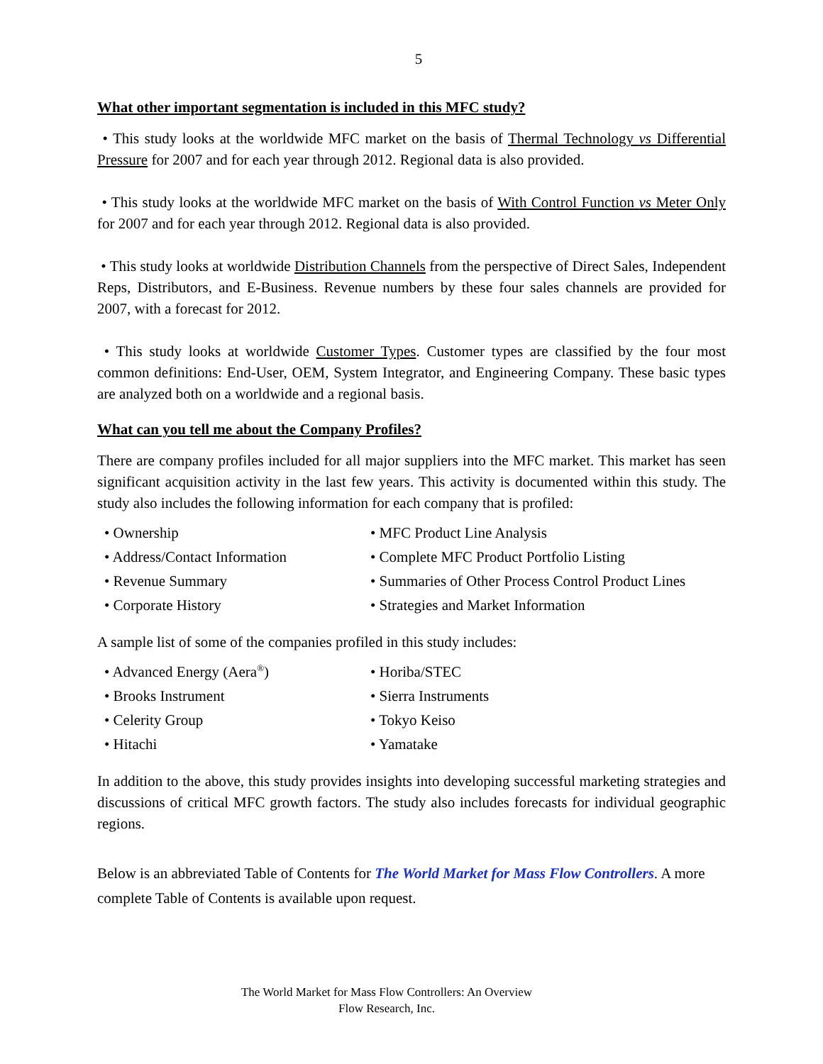5
What other important segmentation is included in this MFC study?
• This study looks at the worldwide MFC market on the basis of Thermal Technology vs Differential Pressure for 2007 and for each year through 2012. Regional data is also provided.
• This study looks at the worldwide MFC market on the basis of With Control Function vs Meter Only for 2007 and for each year through 2012. Regional data is also provided.
• This study looks at worldwide Distribution Channels from the perspective of Direct Sales, Independent Reps, Distributors, and E-Business. Revenue numbers by these four sales channels are provided for 2007, with a forecast for 2012.
• This study looks at worldwide Customer Types. Customer types are classified by the four most common definitions: End-User, OEM, System Integrator, and Engineering Company. These basic types are analyzed both on a worldwide and a regional basis.
What can you tell me about the Company Profiles?
There are company profiles included for all major suppliers into the MFC market. This market has seen significant acquisition activity in the last few years. This activity is documented within this study. The study also includes the following information for each company that is profiled:
• Ownership
• MFC Product Line Analysis
• Address/Contact Information
• Complete MFC Product Portfolio Listing
• Revenue Summary
• Summaries of Other Process Control Product Lines
• Corporate History
• Strategies and Market Information
A sample list of some of the companies profiled in this study includes:
• Advanced Energy (Aera<sup>®</sup>)
• Horiba/STEC
• Brooks Instrument
• Sierra Instruments
• Celerity Group
• Tokyo Keiso
• Hitachi
• Yamatake
In addition to the above, this study provides insights into developing successful marketing strategies and discussions of critical MFC growth factors. The study also includes forecasts for individual geographic regions.
Below is an abbreviated Table of Contents for The World Market for Mass Flow Controllers. A more complete Table of Contents is available upon request.
The World Market for Mass Flow Controllers: An Overview
Flow Research, Inc.